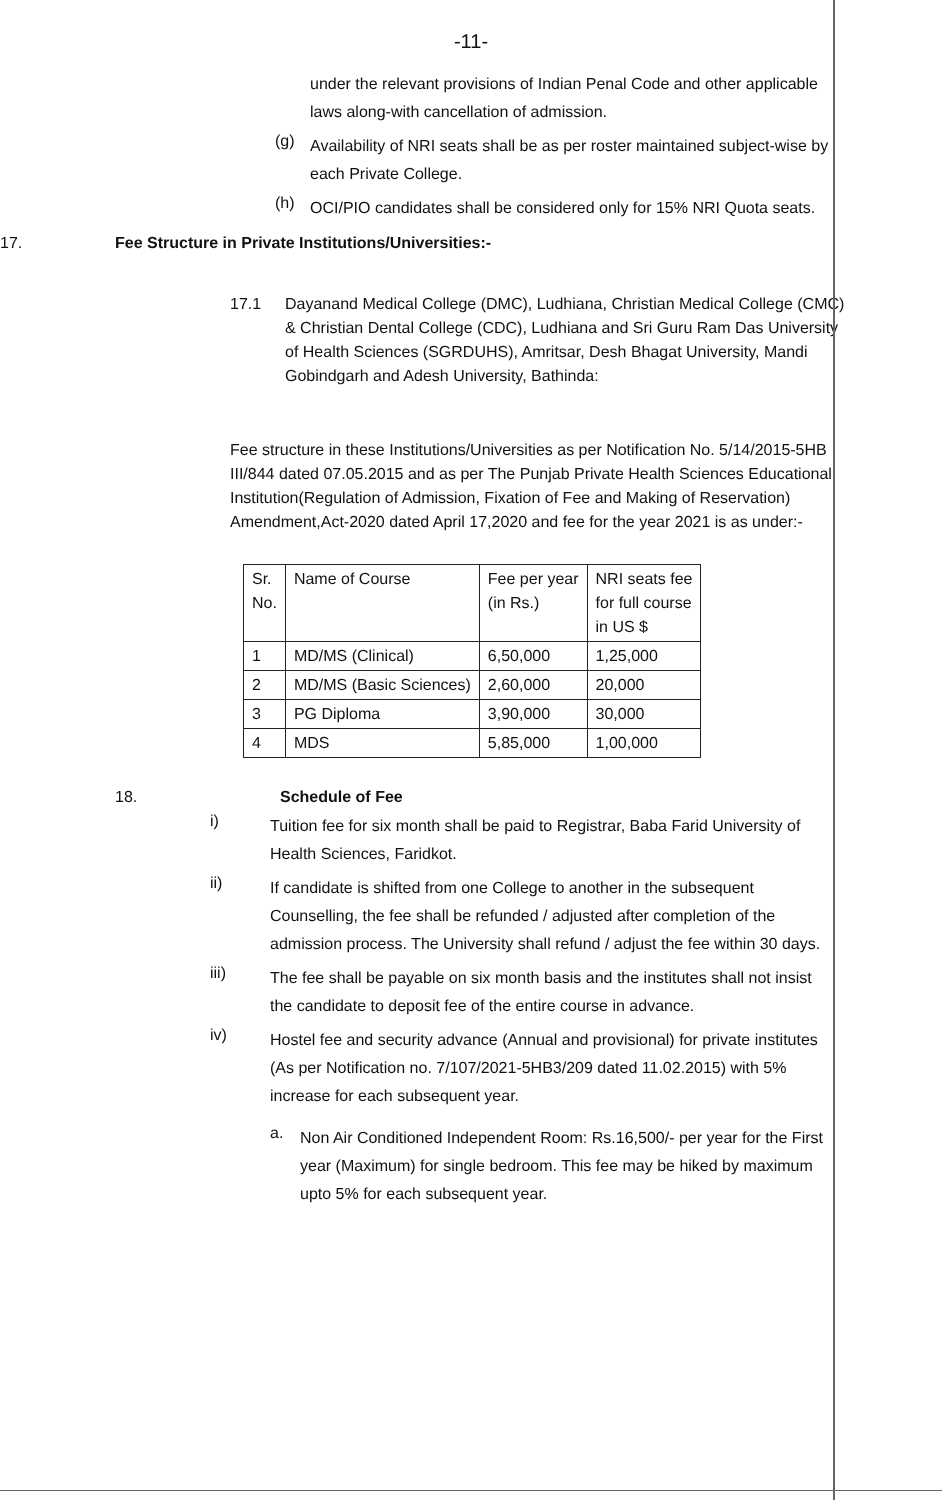-11-
under the relevant provisions of Indian Penal Code and other applicable laws along-with cancellation of admission.
(g)
Availability of NRI seats shall be as per roster maintained subject-wise by each Private College.
(h)
OCI/PIO candidates shall be considered only for 15% NRI Quota seats.
17. Fee Structure in Private Institutions/Universities:-
17.1 Dayanand Medical College (DMC), Ludhiana, Christian Medical College (CMC) & Christian Dental College (CDC), Ludhiana and Sri Guru Ram Das University of Health Sciences (SGRDUHS), Amritsar, Desh Bhagat University, Mandi Gobindgarh and Adesh University, Bathinda:
Fee structure in these Institutions/Universities as per Notification No. 5/14/2015-5HB III/844 dated 07.05.2015 and as per The Punjab Private Health Sciences Educational Institution(Regulation of Admission, Fixation of Fee and Making of Reservation) Amendment,Act-2020 dated April 17,2020 and fee for the year 2021 is as under:-
| Sr. No. | Name of Course | Fee per year (in Rs.) | NRI seats fee for full course in US $ |
| 1 | MD/MS (Clinical) | 6,50,000 | 1,25,000 |
| 2 | MD/MS (Basic Sciences) | 2,60,000 | 20,000 |
| 3 | PG Diploma | 3,90,000 | 30,000 |
| 4 | MDS | 5,85,000 | 1,00,000 |
18. Schedule of Fee
i)
Tuition fee for six month shall be paid to Registrar, Baba Farid University of Health Sciences, Faridkot.
ii)
If candidate is shifted from one College to another in the subsequent Counselling, the fee shall be refunded / adjusted after completion of the admission process. The University shall refund / adjust the fee within 30 days.
iii)
The fee shall be payable on six month basis and the institutes shall not insist the candidate to deposit fee of the entire course in advance.
iv)
Hostel fee and security advance (Annual and provisional) for private institutes (As per Notification no. 7/107/2021-5HB3/209 dated 11.02.2015) with 5% increase for each subsequent year.
a.
Non Air Conditioned Independent Room: Rs.16,500/- per year for the First year (Maximum) for single bedroom. This fee may be hiked by maximum upto 5% for each subsequent year.